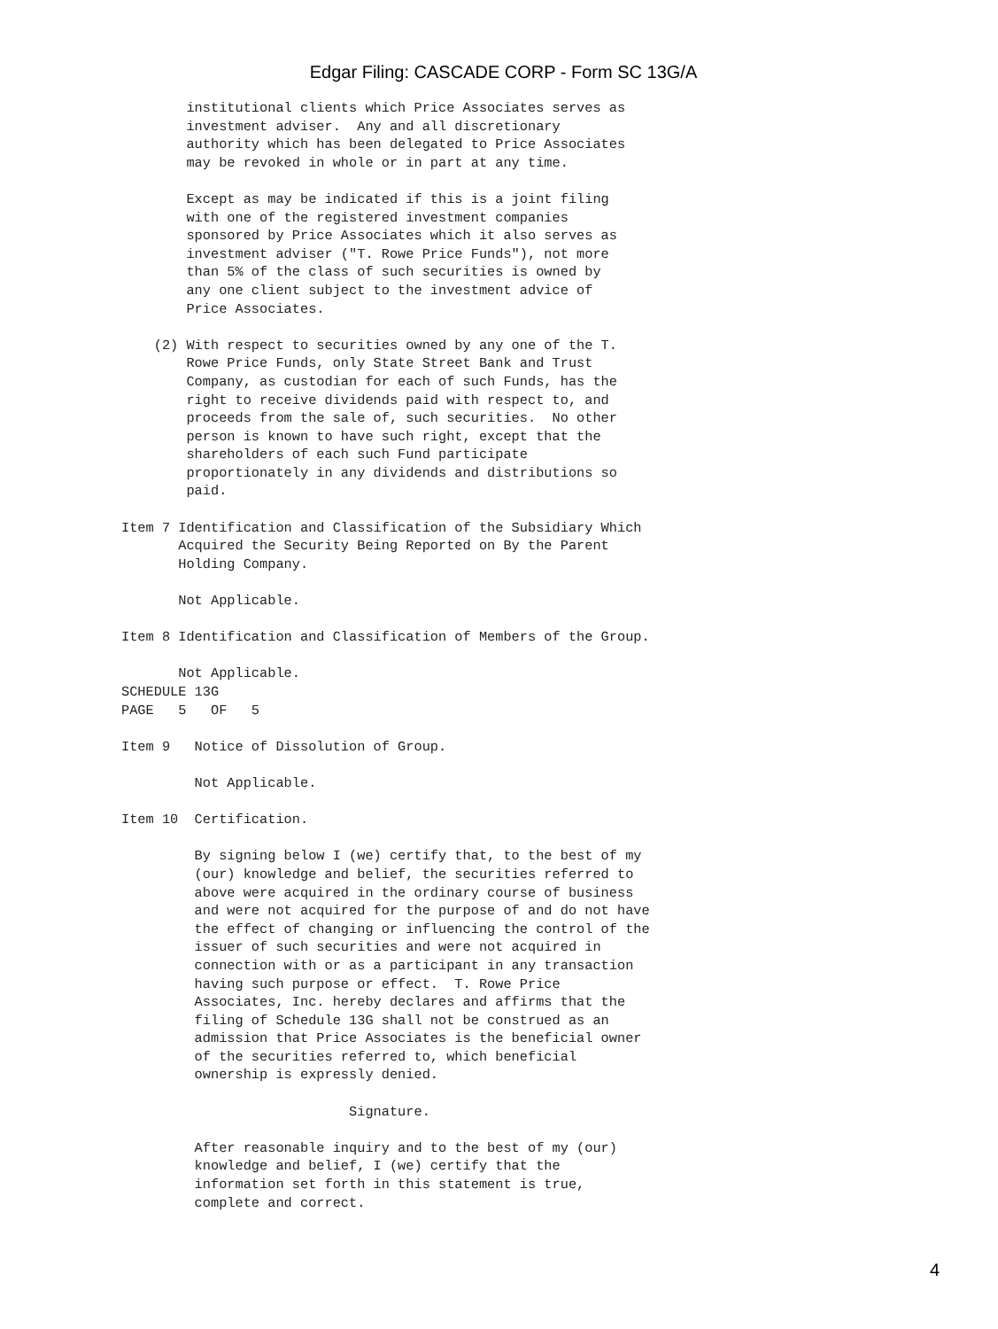Edgar Filing: CASCADE CORP - Form SC 13G/A
        institutional clients which Price Associates serves as
        investment adviser.  Any and all discretionary
        authority which has been delegated to Price Associates
        may be revoked in whole or in part at any time.

        Except as may be indicated if this is a joint filing
        with one of the registered investment companies
        sponsored by Price Associates which it also serves as
        investment adviser ("T. Rowe Price Funds"), not more
        than 5% of the class of such securities is owned by
        any one client subject to the investment advice of
        Price Associates.

    (2) With respect to securities owned by any one of the T.
        Rowe Price Funds, only State Street Bank and Trust
        Company, as custodian for each of such Funds, has the
        right to receive dividends paid with respect to, and
        proceeds from the sale of, such securities.  No other
        person is known to have such right, except that the
        shareholders of each such Fund participate
        proportionately in any dividends and distributions so
        paid.

Item 7 Identification and Classification of the Subsidiary Which
       Acquired the Security Being Reported on By the Parent
       Holding Company.

       Not Applicable.

Item 8 Identification and Classification of Members of the Group.

       Not Applicable.
SCHEDULE 13G
PAGE   5   OF   5

Item 9   Notice of Dissolution of Group.

         Not Applicable.

Item 10  Certification.

         By signing below I (we) certify that, to the best of my
         (our) knowledge and belief, the securities referred to
         above were acquired in the ordinary course of business
         and were not acquired for the purpose of and do not have
         the effect of changing or influencing the control of the
         issuer of such securities and were not acquired in
         connection with or as a participant in any transaction
         having such purpose or effect.  T. Rowe Price
         Associates, Inc. hereby declares and affirms that the
         filing of Schedule 13G shall not be construed as an
         admission that Price Associates is the beneficial owner
         of the securities referred to, which beneficial
         ownership is expressly denied.

                            Signature.

         After reasonable inquiry and to the best of my (our)
         knowledge and belief, I (we) certify that the
         information set forth in this statement is true,
         complete and correct.
4